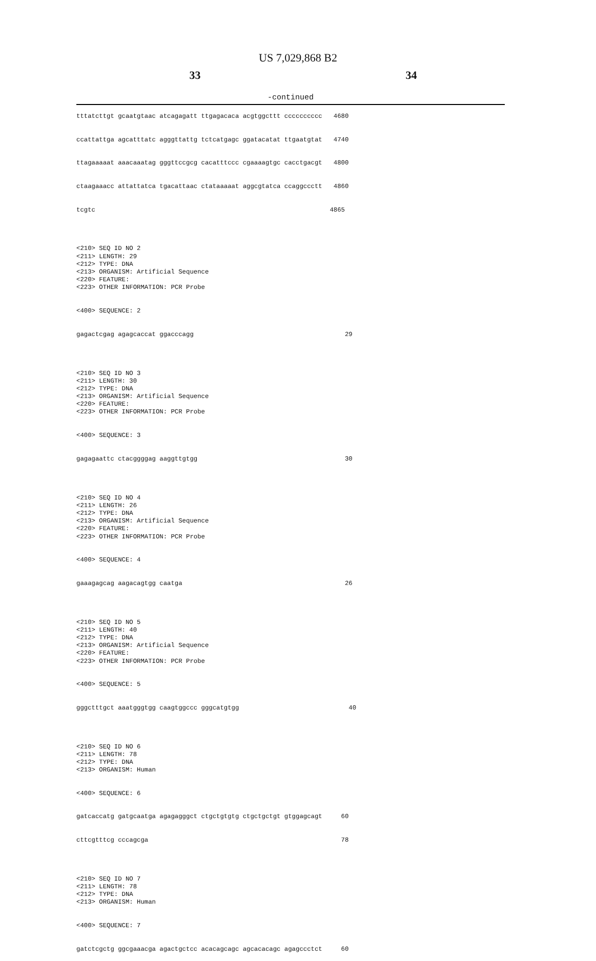US 7,029,868 B2
33 34
-continued
tttatcttgt gcaatgtaac atcagagatt ttgagacaca acgtggcttt cccccccccc 4680
ccattattga agcatttatc agggttattg tctcatgagc ggatacatat ttgaatgtat 4740
ttagaaaaat aaacaaatag gggttccgcg cacatttccc cgaaaagtgc cacctgacgt 4800
ctaagaaacc attattatca tgacattaac ctataaaaat aggcgtatca ccaggccctt 4860
tcgtc 4865
<210> SEQ ID NO 2
<211> LENGTH: 29
<212> TYPE: DNA
<213> ORGANISM: Artificial Sequence
<220> FEATURE:
<223> OTHER INFORMATION: PCR Probe
<400> SEQUENCE: 2
gagactcgag agagcaccat ggacccagg 29
<210> SEQ ID NO 3
<211> LENGTH: 30
<212> TYPE: DNA
<213> ORGANISM: Artificial Sequence
<220> FEATURE:
<223> OTHER INFORMATION: PCR Probe
<400> SEQUENCE: 3
gagagaattc ctacggggag aaggttgtgg 30
<210> SEQ ID NO 4
<211> LENGTH: 26
<212> TYPE: DNA
<213> ORGANISM: Artificial Sequence
<220> FEATURE:
<223> OTHER INFORMATION: PCR Probe
<400> SEQUENCE: 4
gaaagagcag aagacagtgg caatga 26
<210> SEQ ID NO 5
<211> LENGTH: 40
<212> TYPE: DNA
<213> ORGANISM: Artificial Sequence
<220> FEATURE:
<223> OTHER INFORMATION: PCR Probe
<400> SEQUENCE: 5
gggctttgct aaatgggtgg caagtggccc gggcatgtgg 40
<210> SEQ ID NO 6
<211> LENGTH: 78
<212> TYPE: DNA
<213> ORGANISM: Human
<400> SEQUENCE: 6
gatcaccatg gatgcaatga agagagggct ctgctgtgtg ctgctgctgt gtggagcagt 60
cttcgtttcg cccagcga 78
<210> SEQ ID NO 7
<211> LENGTH: 78
<212> TYPE: DNA
<213> ORGANISM: Human
<400> SEQUENCE: 7
gatctcgctg ggcgaaacga agactgctcc acacagcagc agcacacagc agagccctct 60